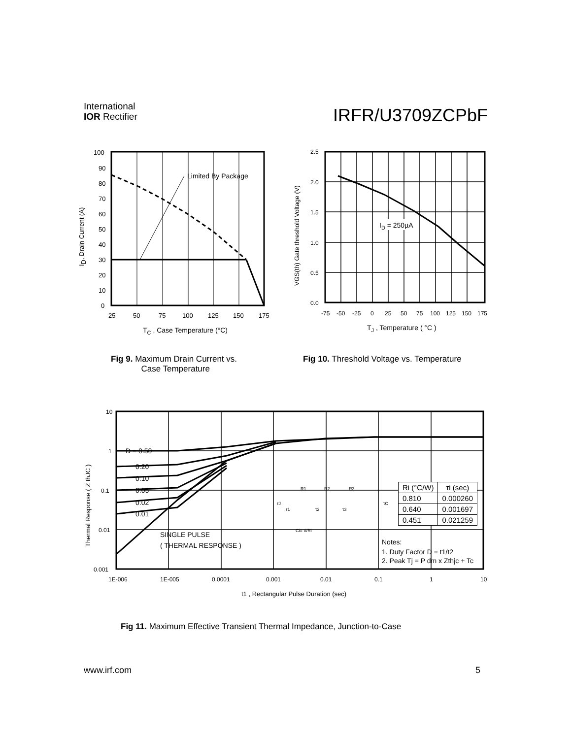International
IOR Rectifier
IRFR/U3709ZCPbF
Limited By Package
100
90
80
70
60
50
40
30
20
10
0
25
50
75
100
125
150
175
TC , Case Temperature (°C)
ID, Drain Current (A)
Fig 9. Maximum Drain Current vs.
Case Temperature
ID = 250µA
2.5
2.0
1.5
1.0
0.5
0.0
-75
-50
-25
0
25
50
75
100
125
150
175
TJ , Temperature ( °C )
VGS(th) Gate threshold Voltage (V)
Fig 10. Threshold Voltage vs. Temperature
D = 0.50
0.20
0.10
0.05
0.02
0.01
SINGLE PULSE
( THERMAL RESPONSE )
Notes:
1. Duty Factor D = t1/t2
2. Peak Tj = P dm x Zthjc + Tc
10
1
0.1
0.01
0.001
1E-006
1E-005
0.0001
0.001
0.01
0.1
1
10
t1 , Rectangular Pulse Duration (sec)
Thermal Response ( Z thJC )
R1
R2
R3
Ci= τi/Ri
τJ
τC
τ1
τ2
τ3
| Ri (°C/W) | τi (sec) |
| --- | --- |
| 0.810 | 0.000260 |
| 0.640 | 0.001697 |
| 0.451 | 0.021259 |
Fig 11. Maximum Effective Transient Thermal Impedance, Junction-to-Case
www.irf.com 5